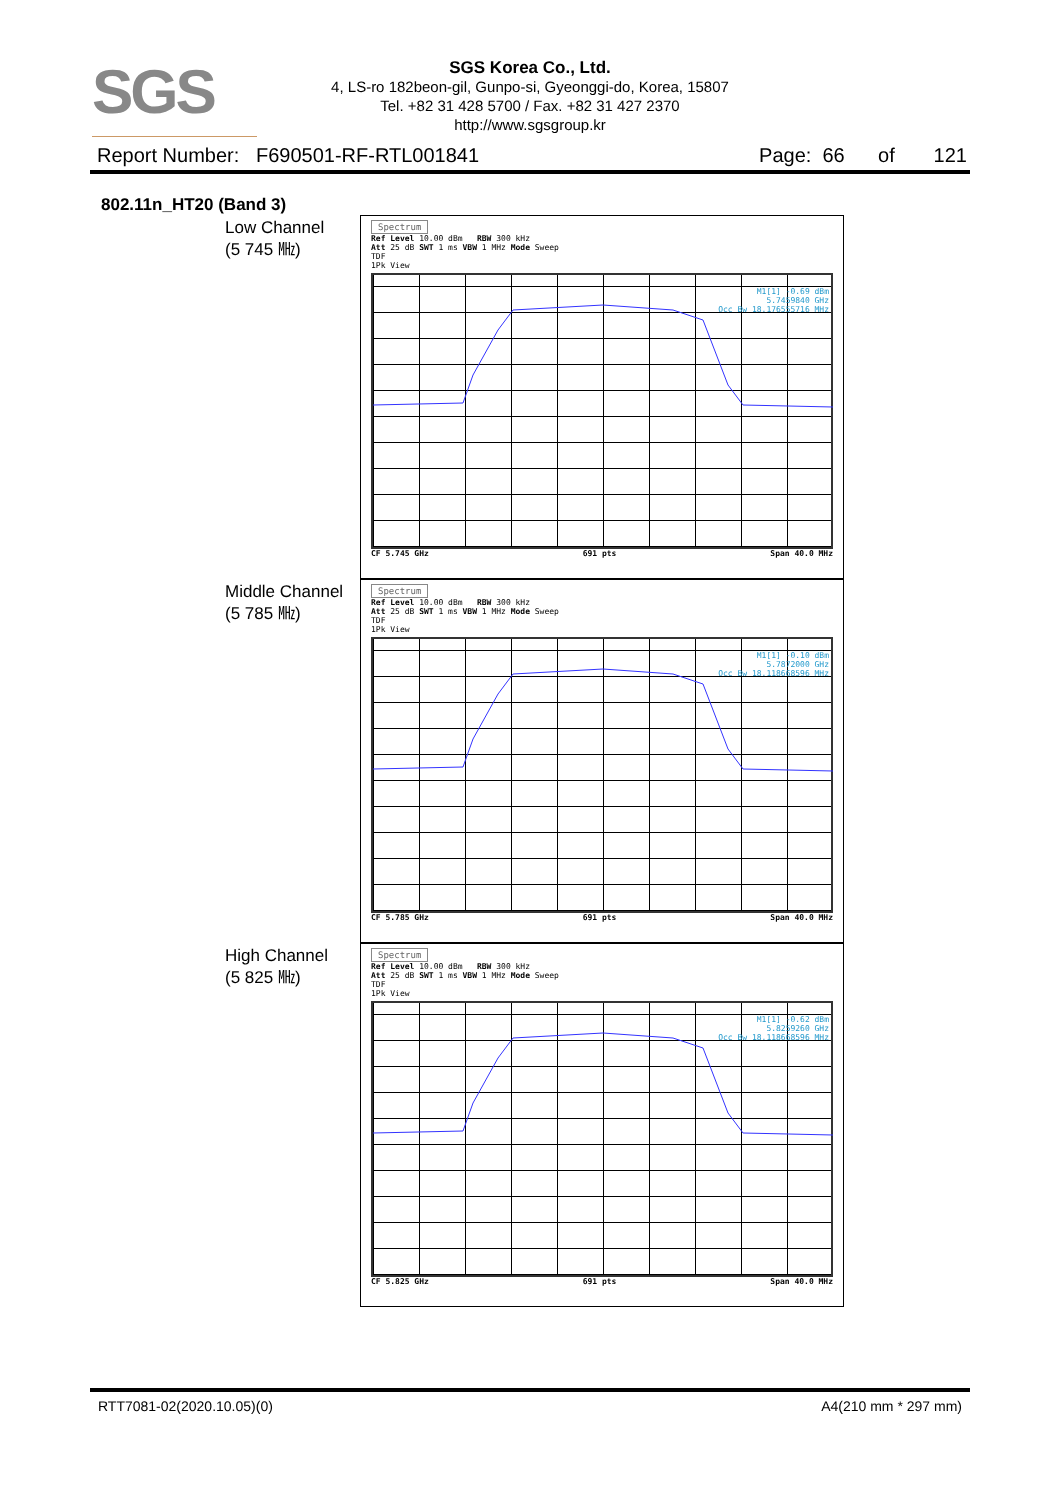SGS
SGS Korea Co., Ltd.
4, LS-ro 182beon-gil, Gunpo-si, Gyeonggi-do, Korea, 15807
Tel. +82 31 428 5700 / Fax. +82 31 427 2370
http://www.sgsgroup.kr
Report Number: F690501-RF-RTL001841 Page: 66 of 121
802.11n_HT20 (Band 3)
Low Channel
(5 745 ㎒)
Spectrum
Ref Level 10.00 dBm RBW 300 kHz
Att 25 dB SWT 1 ms VBW 1 MHz Mode Sweep
TDF
1Pk View
M1[1] -0.69 dBm
5.7459840 GHz
Occ Bw 18.176555716 MHz
CF 5.745 GHz 691 pts Span 40.0 MHz
Middle Channel
(5 785 ㎒)
Spectrum
Ref Level 10.00 dBm RBW 300 kHz
Att 25 dB SWT 1 ms VBW 1 MHz Mode Sweep
TDF
1Pk View
M1[1] -0.10 dBm
5.7872000 GHz
Occ Bw 18.118668596 MHz
CF 5.785 GHz 691 pts Span 40.0 MHz
High Channel
(5 825 ㎒)
Spectrum
Ref Level 10.00 dBm RBW 300 kHz
Att 25 dB SWT 1 ms VBW 1 MHz Mode Sweep
TDF
1Pk View
M1[1] -0.62 dBm
5.8259260 GHz
Occ Bw 18.118668596 MHz
CF 5.825 GHz 691 pts Span 40.0 MHz
RTT7081-02(2020.10.05)(0) A4(210 mm * 297 mm)